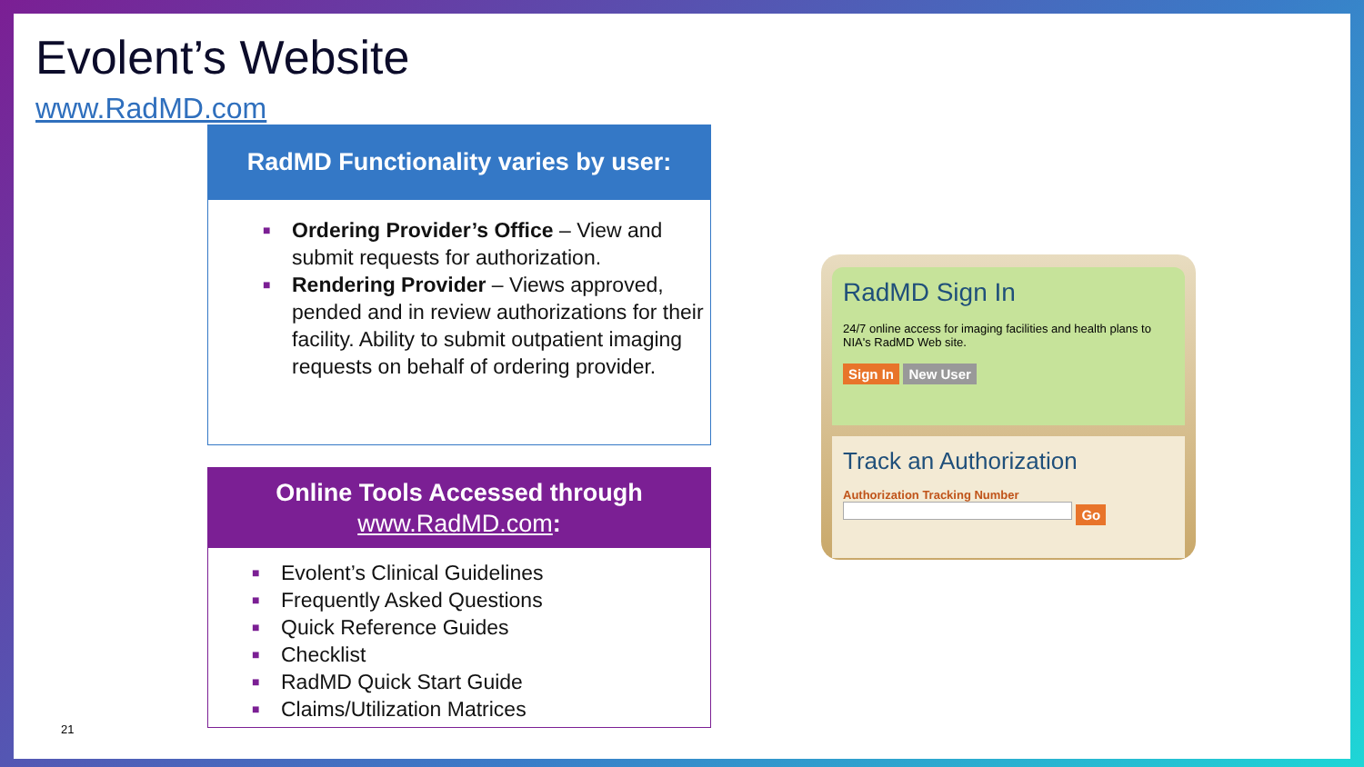Evolent’s Website
www.RadMD.com
RadMD Functionality varies by user:
■ Ordering Provider’s Office – View and submit requests for authorization.
■ Rendering Provider – Views approved, pended and in review authorizations for their facility. Ability to submit outpatient imaging requests on behalf of ordering provider.
Online Tools Accessed through
www.RadMD.com:
■ Evolent’s Clinical Guidelines
■ Frequently Asked Questions
■ Quick Reference Guides
■ Checklist
■ RadMD Quick Start Guide
■ Claims/Utilization Matrices
RadMD Sign In
24/7 online access for imaging facilities and health plans to NIA's RadMD Web site.
Sign In New User
Track an Authorization
Authorization Tracking Number
Go
21